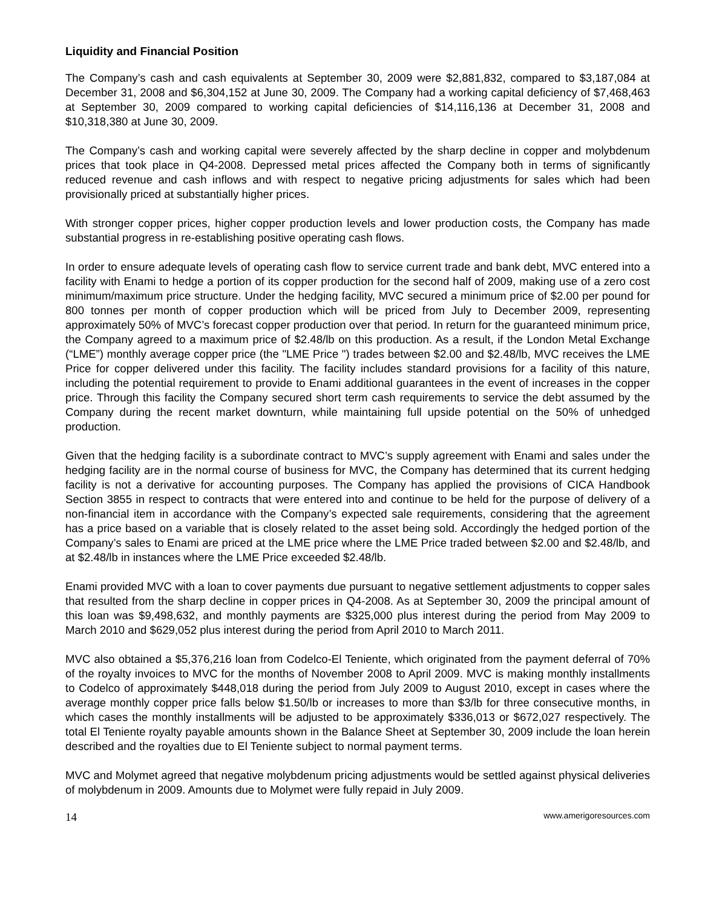Liquidity and Financial Position
The Company’s cash and cash equivalents at September 30, 2009 were $2,881,832, compared to $3,187,084 at December 31, 2008 and $6,304,152 at June 30, 2009. The Company had a working capital deficiency of $7,468,463 at September 30, 2009 compared to working capital deficiencies of $14,116,136 at December 31, 2008 and $10,318,380 at June 30, 2009.
The Company’s cash and working capital were severely affected by the sharp decline in copper and molybdenum prices that took place in Q4-2008. Depressed metal prices affected the Company both in terms of significantly reduced revenue and cash inflows and with respect to negative pricing adjustments for sales which had been provisionally priced at substantially higher prices.
With stronger copper prices, higher copper production levels and lower production costs, the Company has made substantial progress in re-establishing positive operating cash flows.
In order to ensure adequate levels of operating cash flow to service current trade and bank debt, MVC entered into a facility with Enami to hedge a portion of its copper production for the second half of 2009, making use of a zero cost minimum/maximum price structure. Under the hedging facility, MVC secured a minimum price of $2.00 per pound for 800 tonnes per month of copper production which will be priced from July to December 2009, representing approximately 50% of MVC’s forecast copper production over that period. In return for the guaranteed minimum price, the Company agreed to a maximum price of $2.48/lb on this production. As a result, if the London Metal Exchange (“LME”) monthly average copper price (the "LME Price ") trades between $2.00 and $2.48/lb, MVC receives the LME Price for copper delivered under this facility. The facility includes standard provisions for a facility of this nature, including the potential requirement to provide to Enami additional guarantees in the event of increases in the copper price. Through this facility the Company secured short term cash requirements to service the debt assumed by the Company during the recent market downturn, while maintaining full upside potential on the 50% of unhedged production.
Given that the hedging facility is a subordinate contract to MVC’s supply agreement with Enami and sales under the hedging facility are in the normal course of business for MVC, the Company has determined that its current hedging facility is not a derivative for accounting purposes. The Company has applied the provisions of CICA Handbook Section 3855 in respect to contracts that were entered into and continue to be held for the purpose of delivery of a non-financial item in accordance with the Company’s expected sale requirements, considering that the agreement has a price based on a variable that is closely related to the asset being sold. Accordingly the hedged portion of the Company’s sales to Enami are priced at the LME price where the LME Price traded between $2.00 and $2.48/lb, and at $2.48/lb in instances where the LME Price exceeded $2.48/lb.
Enami provided MVC with a loan to cover payments due pursuant to negative settlement adjustments to copper sales that resulted from the sharp decline in copper prices in Q4-2008. As at September 30, 2009 the principal amount of this loan was $9,498,632, and monthly payments are $325,000 plus interest during the period from May 2009 to March 2010 and $629,052 plus interest during the period from April 2010 to March 2011.
MVC also obtained a $5,376,216 loan from Codelco-El Teniente, which originated from the payment deferral of 70% of the royalty invoices to MVC for the months of November 2008 to April 2009. MVC is making monthly installments to Codelco of approximately $448,018 during the period from July 2009 to August 2010, except in cases where the average monthly copper price falls below $1.50/lb or increases to more than $3/lb for three consecutive months, in which cases the monthly installments will be adjusted to be approximately $336,013 or $672,027 respectively. The total El Teniente royalty payable amounts shown in the Balance Sheet at September 30, 2009 include the loan herein described and the royalties due to El Teniente subject to normal payment terms.
MVC and Molymet agreed that negative molybdenum pricing adjustments would be settled against physical deliveries of molybdenum in 2009. Amounts due to Molymet were fully repaid in July 2009.
14 www.amerigoresources.com